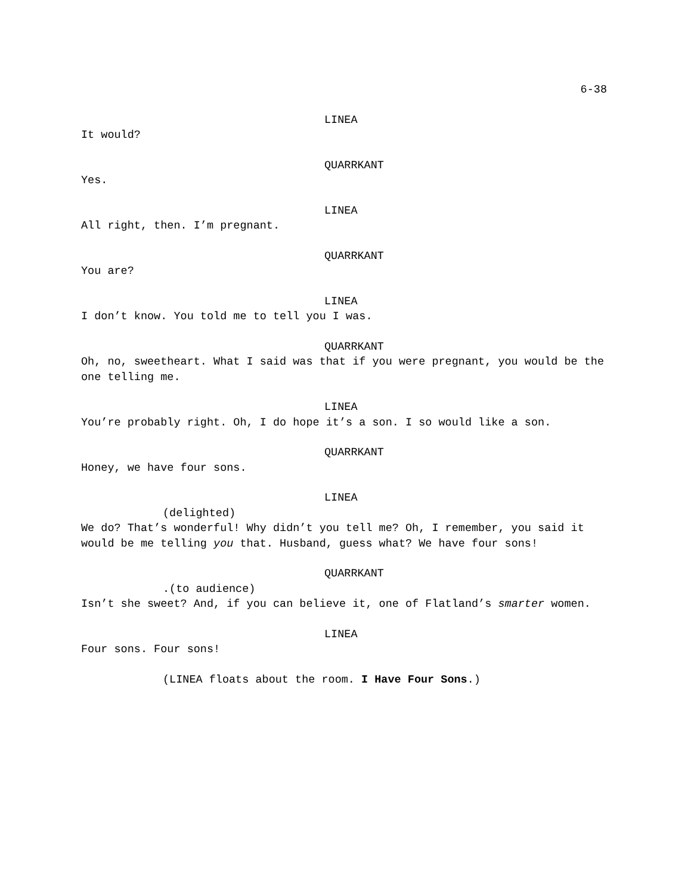6-38
LINEA
It would?
QUARRKANT
Yes.
LINEA
All right, then. I’m pregnant.
QUARRKANT
You are?
LINEA
I don’t know. You told me to tell you I was.
QUARRKANT
Oh, no, sweetheart. What I said was that if you were pregnant, you would be the one telling me.
LINEA
You’re probably right. Oh, I do hope it’s a son. I so would like a son.
QUARRKANT
Honey, we have four sons.
LINEA
(delighted)
We do? That’s wonderful! Why didn’t you tell me? Oh, I remember, you said it would be me telling you that. Husband, guess what? We have four sons!
QUARRKANT
.(to audience)
Isn’t she sweet? And, if you can believe it, one of Flatland’s smarter women.
LINEA
Four sons. Four sons!
(LINEA floats about the room. I Have Four Sons.)